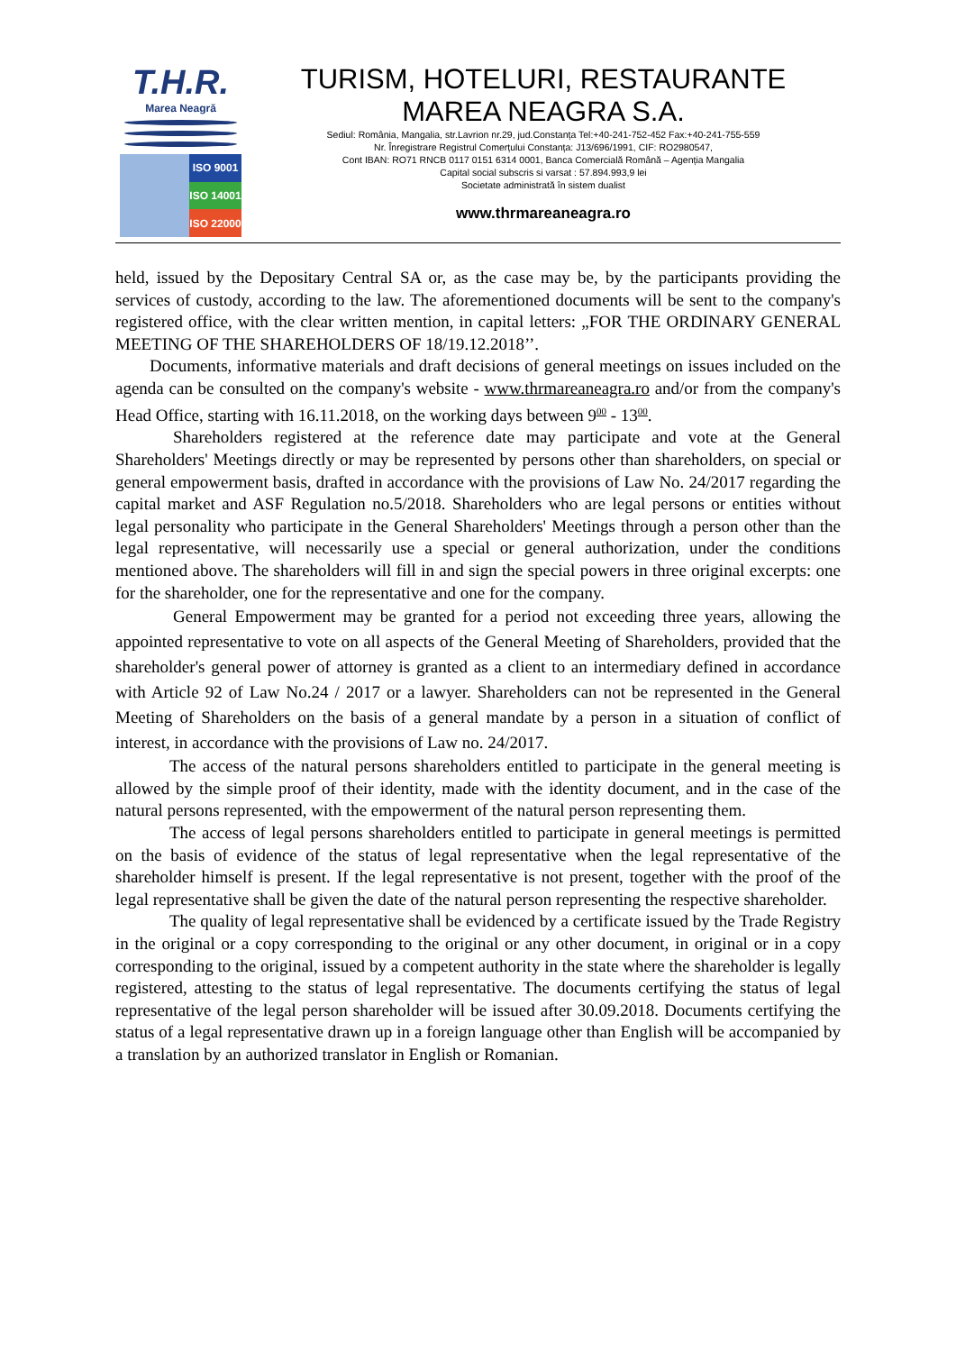T.H.R.
Marea Neagră
ISO 9001
ISO 14001
ISO 22000
TURISM, HOTELURI, RESTAURANTE
MAREA NEAGRA S.A.
Sediul: România, Mangalia, str.Lavrion nr.29, jud.Constanța Tel:+40-241-752-452 Fax:+40-241-755-559
Nr. Înregistrare Registrul Comerțului Constanța: J13/696/1991, CIF: RO2980547,
Cont IBAN: RO71 RNCB 0117 0151 6314 0001, Banca Comercială Română – Agenția Mangalia
Capital social subscris si varsat : 57.894.993,9 lei
Societate administrată în sistem dualist
www.thrmareaneagra.ro
held, issued by the Depositary Central SA or, as the case may be, by the participants providing the services of custody, according to the law. The aforementioned documents will be sent to the company's registered office, with the clear written mention, in capital letters: „FOR THE ORDINARY GENERAL MEETING OF THE SHAREHOLDERS OF 18/19.12.2018’’.
Documents, informative materials and draft decisions of general meetings on issues included on the agenda can be consulted on the company's website - www.thrmareaneagra.ro and/or from the company's Head Office, starting with 16.11.2018, on the working days between 9<sup>00</sup> - 13<sup>00</sup>.
Shareholders registered at the reference date may participate and vote at the General Shareholders' Meetings directly or may be represented by persons other than shareholders, on special or general empowerment basis, drafted in accordance with the provisions of Law No. 24/2017 regarding the capital market and ASF Regulation no.5/2018. Shareholders who are legal persons or entities without legal personality who participate in the General Shareholders' Meetings through a person other than the legal representative, will necessarily use a special or general authorization, under the conditions mentioned above. The shareholders will fill in and sign the special powers in three original excerpts: one for the shareholder, one for the representative and one for the company.
General Empowerment may be granted for a period not exceeding three years, allowing the appointed representative to vote on all aspects of the General Meeting of Shareholders, provided that the shareholder's general power of attorney is granted as a client to an intermediary defined in accordance with Article 92 of Law No.24 / 2017 or a lawyer. Shareholders can not be represented in the General Meeting of Shareholders on the basis of a general mandate by a person in a situation of conflict of interest, in accordance with the provisions of Law no. 24/2017.
The access of the natural persons shareholders entitled to participate in the general meeting is allowed by the simple proof of their identity, made with the identity document, and in the case of the natural persons represented, with the empowerment of the natural person representing them.
The access of legal persons shareholders entitled to participate in general meetings is permitted on the basis of evidence of the status of legal representative when the legal representative of the shareholder himself is present. If the legal representative is not present, together with the proof of the legal representative shall be given the date of the natural person representing the respective shareholder.
The quality of legal representative shall be evidenced by a certificate issued by the Trade Registry in the original or a copy corresponding to the original or any other document, in original or in a copy corresponding to the original, issued by a competent authority in the state where the shareholder is legally registered, attesting to the status of legal representative. The documents certifying the status of legal representative of the legal person shareholder will be issued after 30.09.2018. Documents certifying the status of a legal representative drawn up in a foreign language other than English will be accompanied by a translation by an authorized translator in English or Romanian.